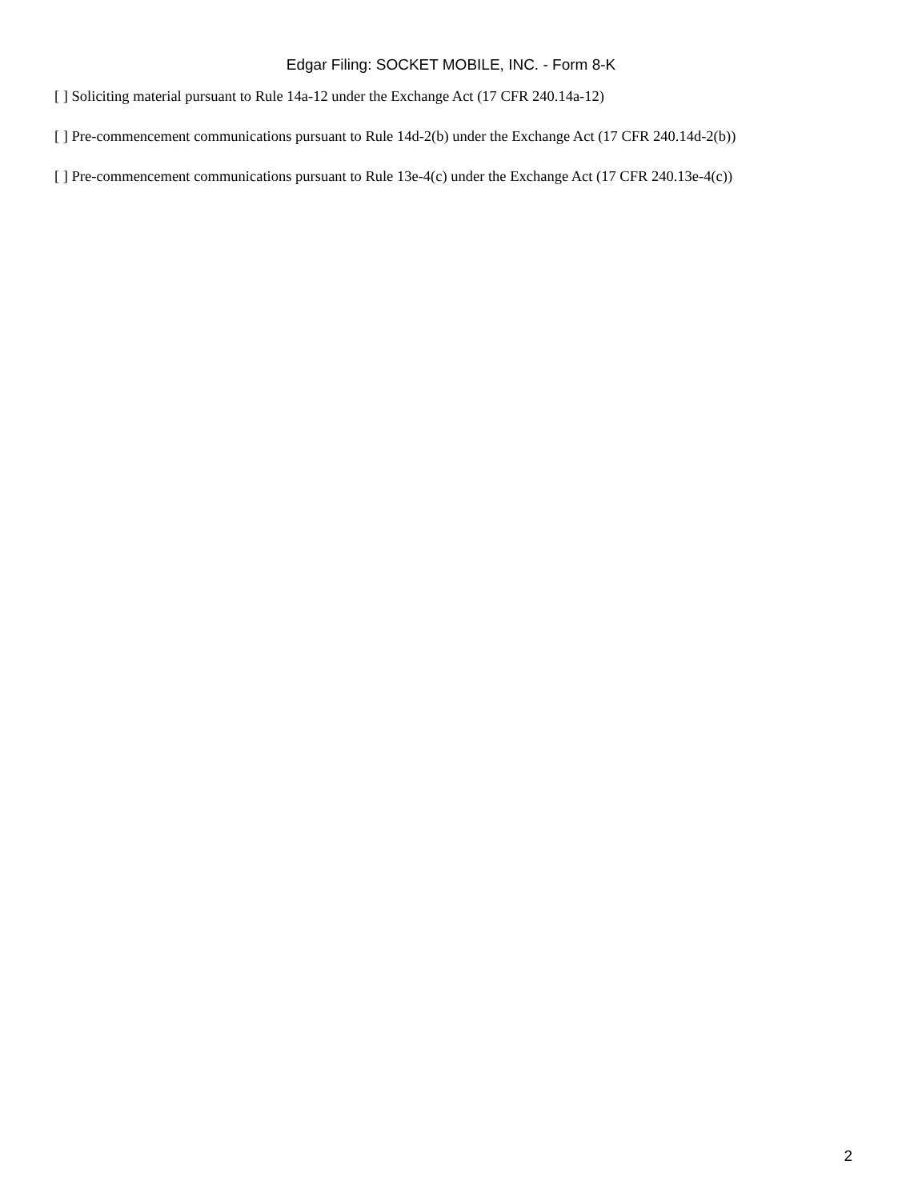Edgar Filing: SOCKET MOBILE, INC. - Form 8-K
[ ] Soliciting material pursuant to Rule 14a-12 under the Exchange Act (17 CFR 240.14a-12)
[ ] Pre-commencement communications pursuant to Rule 14d-2(b) under the Exchange Act (17 CFR 240.14d-2(b))
[ ] Pre-commencement communications pursuant to Rule 13e-4(c) under the Exchange Act (17 CFR 240.13e-4(c))
2